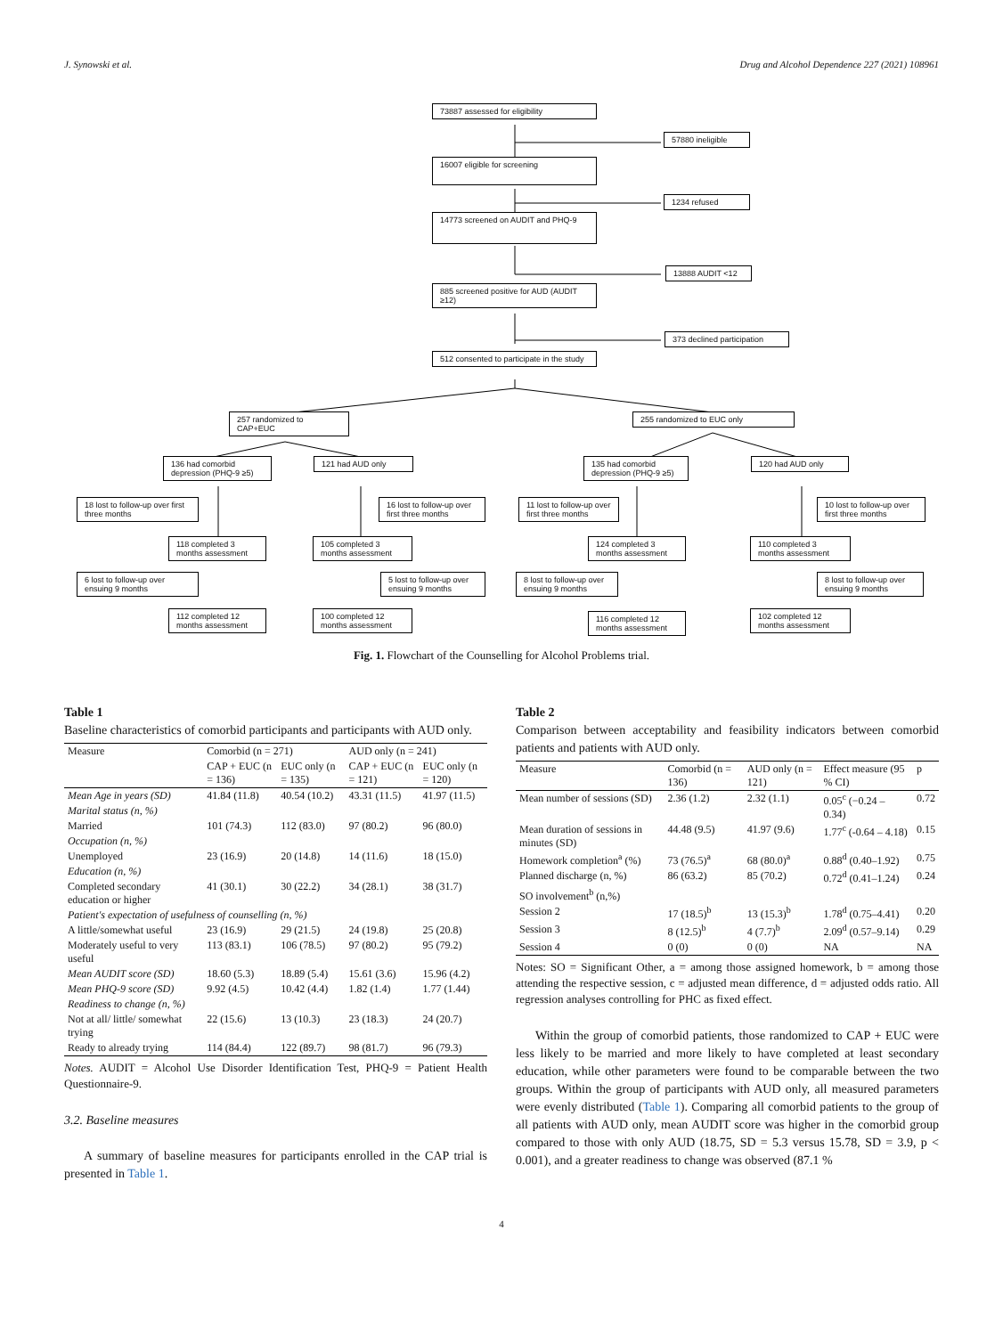J. Synowski et al. Drug and Alcohol Dependence 227 (2021) 108961
73887 assessed for eligibility
57880 ineligible
16007 eligible for screening
1234 refused
14773 screened on AUDIT and PHQ-9
13888 AUDIT <12
885 screened positive for AUD (AUDIT ≥12)
373 declined participation
512 consented to participate in the study
257 randomized to CAP+EUC 255 randomized to EUC only
136 had comorbid depression (PHQ-9 ≥5)
121 had AUD only
135 had comorbid depression (PHQ-9 ≥5)
120 had AUD only
18 lost to follow-up over first three months
16 lost to follow-up over first three months
11 lost to follow-up over first three months
10 lost to follow-up over first three months
118 completed 3 months assessment
105 completed 3 months assessment
124 completed 3 months assessment
110 completed 3 months assessment
6 lost to follow-up over ensuing 9 months
5 lost to follow-up over ensuing 9 months
8 lost to follow-up over ensuing 9 months
8 lost to follow-up over ensuing 9 months
112 completed 12 months assessment
100 completed 12 months assessment
116 completed 12 months assessment
102 completed 12 months assessment
Fig. 1. Flowchart of the Counselling for Alcohol Problems trial.
Table 1
Baseline characteristics of comorbid participants and participants with AUD only.
| Measure | Comorbid (n = 271) | | AUD only (n = 241) | |
| --- | --- | --- | --- | --- |
| | CAP + EUC (n = 136) | EUC only (n = 135) | CAP + EUC (n = 121) | EUC only (n = 120) |
| Mean Age in years (SD) | 41.84 (11.8) | 40.54 (10.2) | 43.31 (11.5) | 41.97 (11.5) |
| Marital status (n, %) | | | | |
| Married | 101 (74.3) | 112 (83.0) | 97 (80.2) | 96 (80.0) |
| Occupation (n, %) | | | | |
| Unemployed | 23 (16.9) | 20 (14.8) | 14 (11.6) | 18 (15.0) |
| Education (n, %) | | | | |
| Completed secondary education or higher | 41 (30.1) | 30 (22.2) | 34 (28.1) | 38 (31.7) |
| Patient's expectation of usefulness of counselling (n, %) | | | | |
| A little/somewhat useful | 23 (16.9) | 29 (21.5) | 24 (19.8) | 25 (20.8) |
| Moderately useful to very useful | 113 (83.1) | 106 (78.5) | 97 (80.2) | 95 (79.2) |
| Mean AUDIT score (SD) | 18.60 (5.3) | 18.89 (5.4) | 15.61 (3.6) | 15.96 (4.2) |
| Mean PHQ-9 score (SD) | 9.92 (4.5) | 10.42 (4.4) | 1.82 (1.4) | 1.77 (1.44) |
| Readiness to change (n, %) | | | | |
| Not at all/ little/ somewhat trying | 22 (15.6) | 13 (10.3) | 23 (18.3) | 24 (20.7) |
| Ready to already trying | 114 (84.4) | 122 (89.7) | 98 (81.7) | 96 (79.3) |
Notes. AUDIT = Alcohol Use Disorder Identification Test, PHQ-9 = Patient Health Questionnaire-9.
3.2. Baseline measures
A summary of baseline measures for participants enrolled in the CAP trial is presented in Table 1.
Table 2
Comparison between acceptability and feasibility indicators between comorbid patients and patients with AUD only.
| Measure | Comorbid (n = 136) | AUD only (n = 121) | Effect measure (95 % CI) | p |
| --- | --- | --- | --- | --- |
| Mean number of sessions (SD) | 2.36 (1.2) | 2.32 (1.1) | 0.05<sup>c</sup> (−0.24 – 0.34) | 0.72 |
| Mean duration of sessions in minutes (SD) | 44.48 (9.5) | 41.97 (9.6) | 1.77<sup>c</sup> (-0.64 – 4.18) | 0.15 |
| Homework completion<sup>a</sup> (%) | 73 (76.5)<sup>a</sup> | 68 (80.0)<sup>a</sup> | 0.88<sup>d</sup> (0.40–1.92) | 0.75 |
| Planned discharge (n, %) | 86 (63.2) | 85 (70.2) | 0.72<sup>d</sup> (0.41–1.24) | 0.24 |
| SO involvement<sup>b</sup> (n,%) | | | | |
| Session 2 | 17 (18.5)<sup>b</sup> | 13 (15.3)<sup>b</sup> | 1.78<sup>d</sup> (0.75–4.41) | 0.20 |
| Session 3 | 8 (12.5)<sup>b</sup> | 4 (7.7)<sup>b</sup> | 2.09<sup>d</sup> (0.57–9.14) | 0.29 |
| Session 4 | 0 (0) | 0 (0) | NA | NA |
Notes: SO = Significant Other, a = among those assigned homework, b = among those attending the respective session, c = adjusted mean difference, d = adjusted odds ratio. All regression analyses controlling for PHC as fixed effect.
Within the group of comorbid patients, those randomized to CAP + EUC were less likely to be married and more likely to have completed at least secondary education, while other parameters were found to be comparable between the two groups. Within the group of participants with AUD only, all measured parameters were evenly distributed (Table 1). Comparing all comorbid patients to the group of all patients with AUD only, mean AUDIT score was higher in the comorbid group compared to those with only AUD (18.75, SD = 5.3 versus 15.78, SD = 3.9, p < 0.001), and a greater readiness to change was observed (87.1 %
4